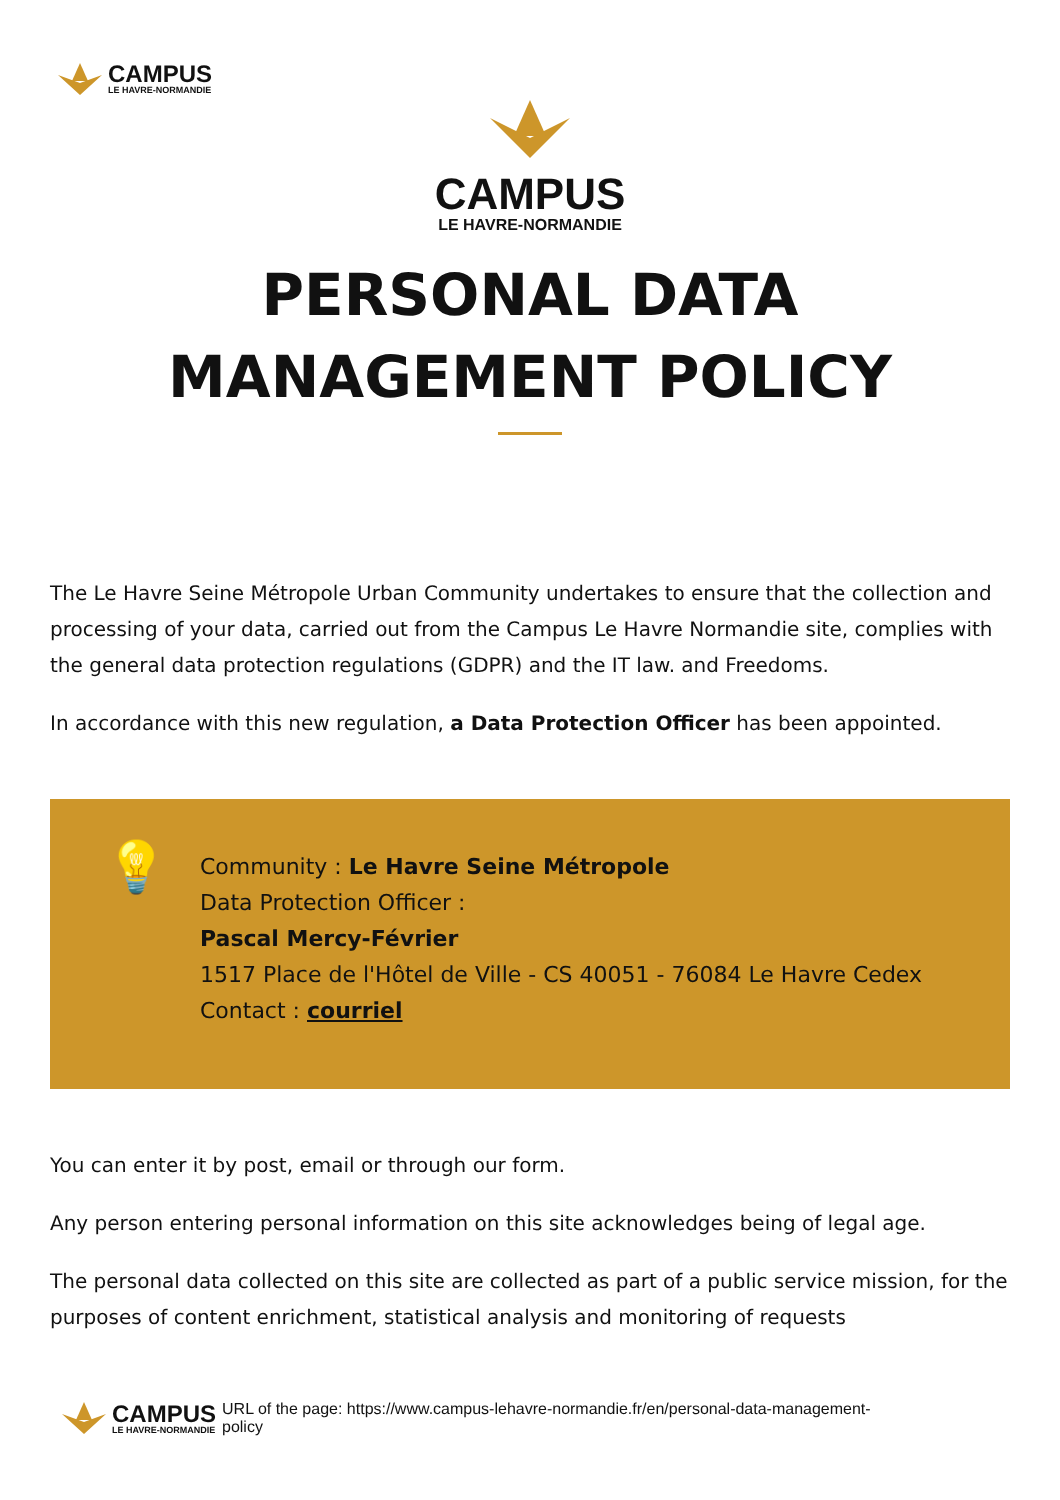CAMPUS
LE HAVRE-NORMANDIE
CAMPUS
LE HAVRE-NORMANDIE
PERSONAL DATA
MANAGEMENT POLICY
The Le Havre Seine Métropole Urban Community undertakes to ensure that the collection and processing of your data, carried out from the Campus Le Havre Normandie site, complies with the general data protection regulations (GDPR) and the IT law. and Freedoms.
In accordance with this new regulation, a Data Protection Officer has been appointed.
💡 Community : Le Havre Seine Métropole
Data Protection Officer :
Pascal Mercy-Février
1517 Place de l'Hôtel de Ville - CS 40051 - 76084 Le Havre Cedex
Contact : courriel
You can enter it by post, email or through our form.
Any person entering personal information on this site acknowledges being of legal age.
The personal data collected on this site are collected as part of a public service mission, for the purposes of content enrichment, statistical analysis and monitoring of requests
CAMPUS
LE HAVRE-NORMANDIE
URL of the page: https://www.campus-lehavre-normandie.fr/en/personal-data-management-
policy